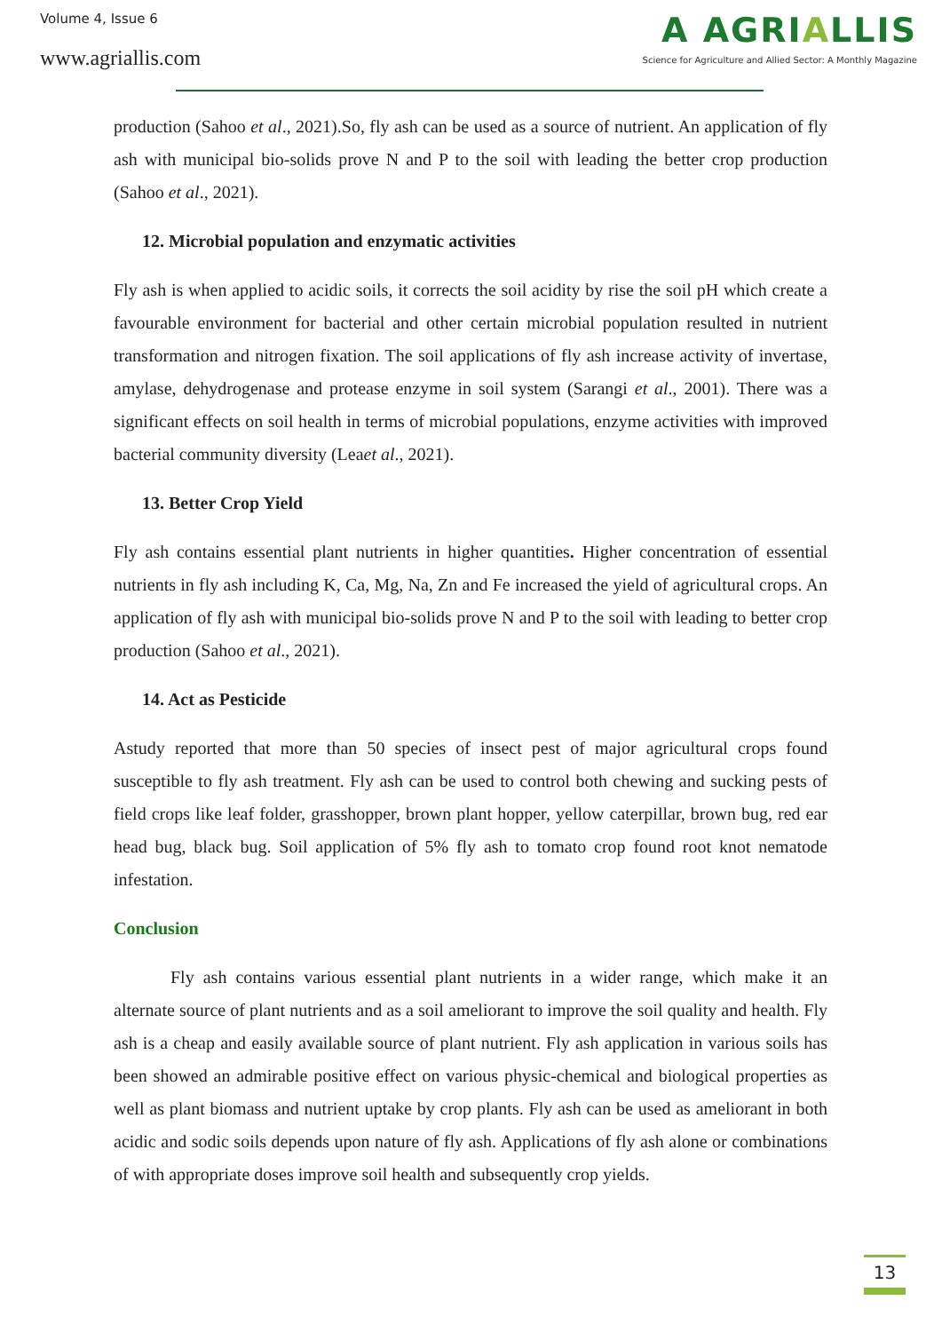Volume 4, Issue 6
www.agriallis.com
A AGRIALLIS
Science for Agriculture and Allied Sector: A Monthly Magazine
production (Sahoo et al., 2021).So, fly ash can be used as a source of nutrient. An application of fly ash with municipal bio-solids prove N and P to the soil with leading the better crop production (Sahoo et al., 2021).
12. Microbial population and enzymatic activities
Fly ash is when applied to acidic soils, it corrects the soil acidity by rise the soil pH which create a favourable environment for bacterial and other certain microbial population resulted in nutrient transformation and nitrogen fixation. The soil applications of fly ash increase activity of invertase, amylase, dehydrogenase and protease enzyme in soil system (Sarangi et al., 2001). There was a significant effects on soil health in terms of microbial populations, enzyme activities with improved bacterial community diversity (Leaet al., 2021).
13. Better Crop Yield
Fly ash contains essential plant nutrients in higher quantities. Higher concentration of essential nutrients in fly ash including K, Ca, Mg, Na, Zn and Fe increased the yield of agricultural crops. An application of fly ash with municipal bio-solids prove N and P to the soil with leading to better crop production (Sahoo et al., 2021).
14. Act as Pesticide
Astudy reported that more than 50 species of insect pest of major agricultural crops found susceptible to fly ash treatment. Fly ash can be used to control both chewing and sucking pests of field crops like leaf folder, grasshopper, brown plant hopper, yellow caterpillar, brown bug, red ear head bug, black bug. Soil application of 5% fly ash to tomato crop found root knot nematode infestation.
Conclusion
Fly ash contains various essential plant nutrients in a wider range, which make it an alternate source of plant nutrients and as a soil ameliorant to improve the soil quality and health. Fly ash is a cheap and easily available source of plant nutrient. Fly ash application in various soils has been showed an admirable positive effect on various physic-chemical and biological properties as well as plant biomass and nutrient uptake by crop plants. Fly ash can be used as ameliorant in both acidic and sodic soils depends upon nature of fly ash. Applications of fly ash alone or combinations of with appropriate doses improve soil health and subsequently crop yields.
13